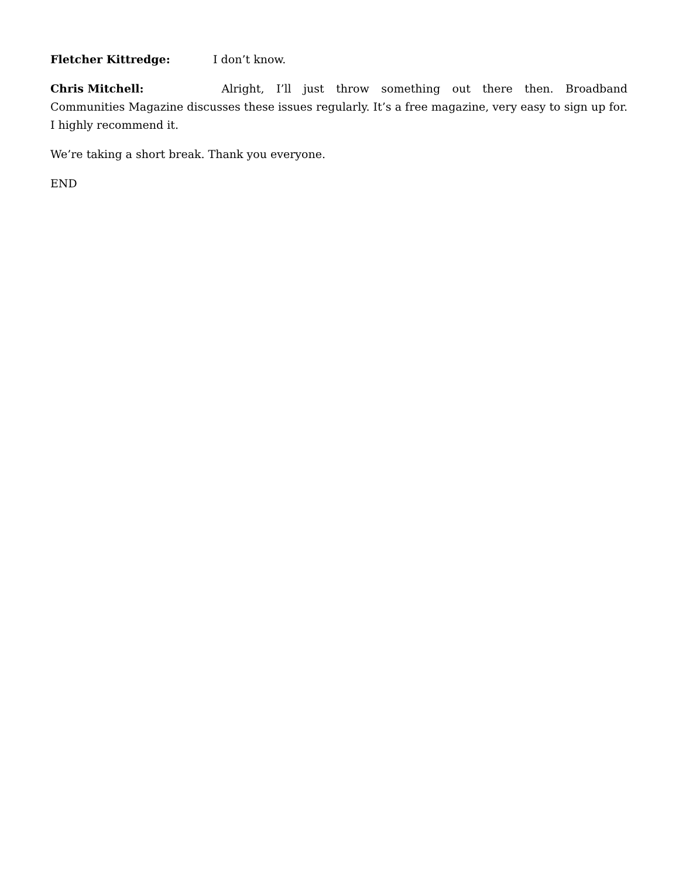Fletcher Kittredge: I don’t know.
Chris Mitchell: Alright, I’ll just throw something out there then. Broadband Communities Magazine discusses these issues regularly. It’s a free magazine, very easy to sign up for. I highly recommend it.
We’re taking a short break. Thank you everyone.
END